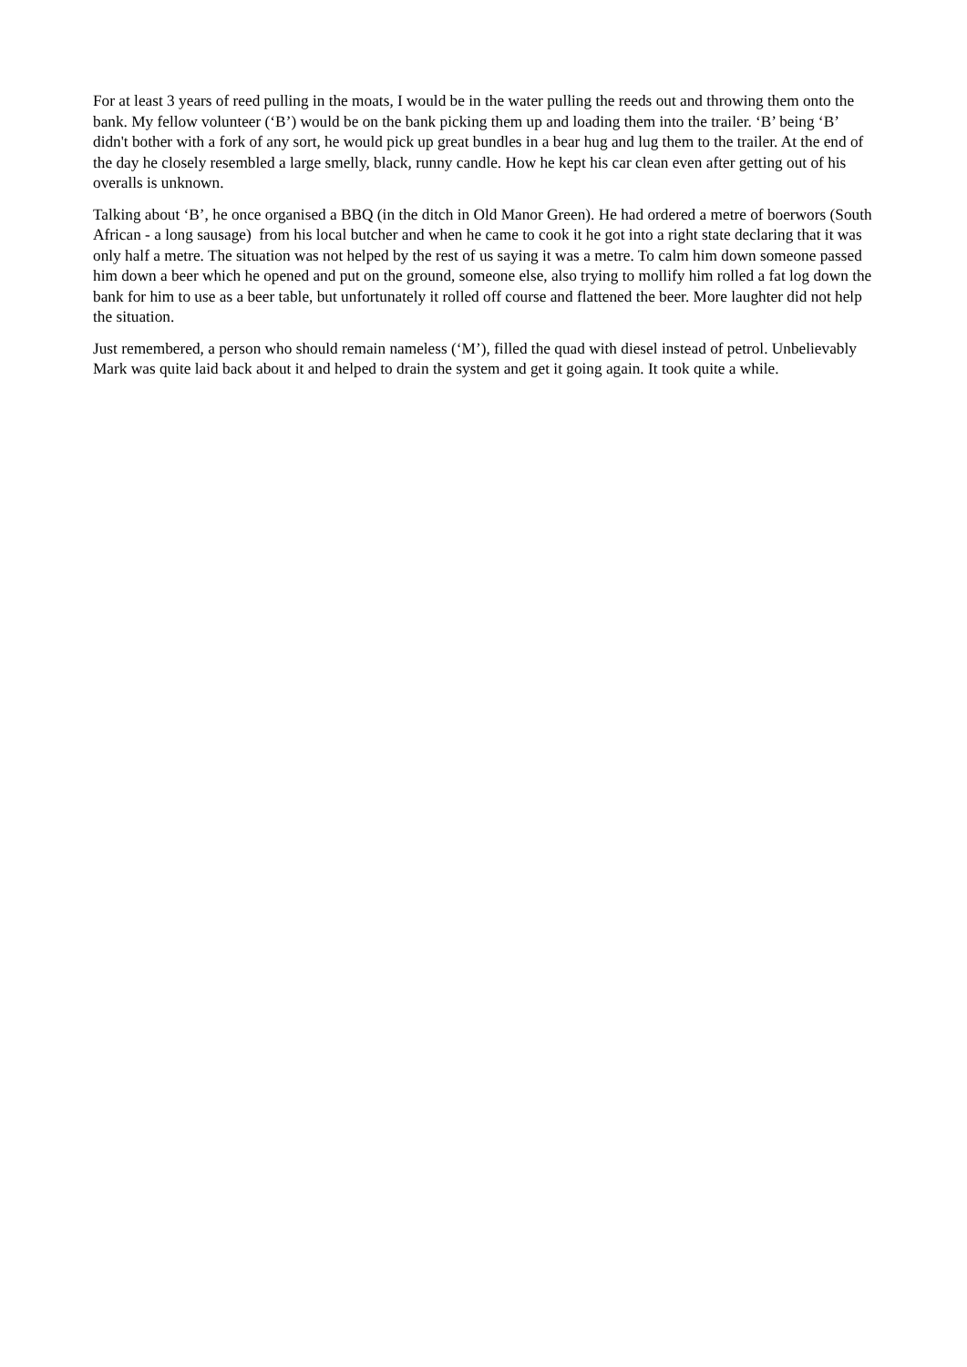For at least 3 years of reed pulling in the moats, I would be in the water pulling the reeds out and throwing them onto the bank. My fellow volunteer (‘B’) would be on the bank picking them up and loading them into the trailer. ‘B’ being ‘B’ didn't bother with a fork of any sort, he would pick up great bundles in a bear hug and lug them to the trailer. At the end of the day he closely resembled a large smelly, black, runny candle. How he kept his car clean even after getting out of his overalls is unknown.
Talking about ‘B’, he once organised a BBQ (in the ditch in Old Manor Green). He had ordered a metre of boerwors (South African - a long sausage) from his local butcher and when he came to cook it he got into a right state declaring that it was only half a metre. The situation was not helped by the rest of us saying it was a metre. To calm him down someone passed him down a beer which he opened and put on the ground, someone else, also trying to mollify him rolled a fat log down the bank for him to use as a beer table, but unfortunately it rolled off course and flattened the beer. More laughter did not help the situation.
Just remembered, a person who should remain nameless (‘M’), filled the quad with diesel instead of petrol. Unbelievably Mark was quite laid back about it and helped to drain the system and get it going again. It took quite a while.